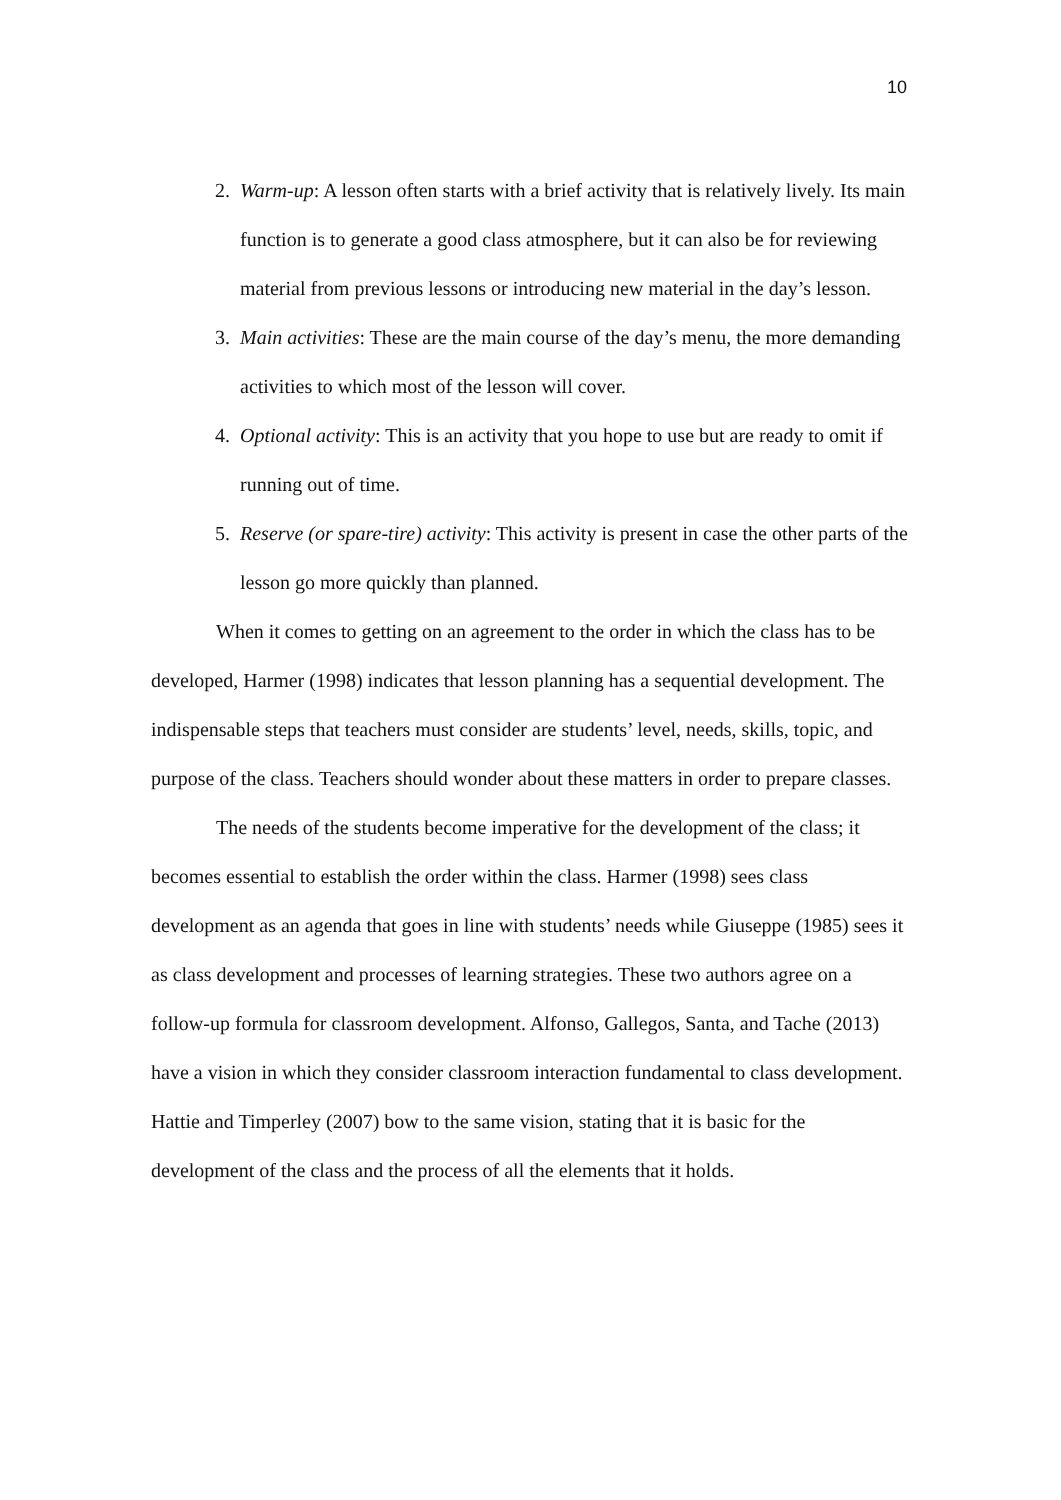10
2. Warm-up: A lesson often starts with a brief activity that is relatively lively. Its main function is to generate a good class atmosphere, but it can also be for reviewing material from previous lessons or introducing new material in the day’s lesson.
3. Main activities: These are the main course of the day’s menu, the more demanding activities to which most of the lesson will cover.
4. Optional activity: This is an activity that you hope to use but are ready to omit if running out of time.
5. Reserve (or spare-tire) activity: This activity is present in case the other parts of the lesson go more quickly than planned.
When it comes to getting on an agreement to the order in which the class has to be developed, Harmer (1998) indicates that lesson planning has a sequential development. The indispensable steps that teachers must consider are students’ level, needs, skills, topic, and purpose of the class. Teachers should wonder about these matters in order to prepare classes.
The needs of the students become imperative for the development of the class; it becomes essential to establish the order within the class. Harmer (1998) sees class development as an agenda that goes in line with students’ needs while Giuseppe (1985) sees it as class development and processes of learning strategies. These two authors agree on a follow-up formula for classroom development. Alfonso, Gallegos, Santa, and Tache (2013) have a vision in which they consider classroom interaction fundamental to class development. Hattie and Timperley (2007) bow to the same vision, stating that it is basic for the development of the class and the process of all the elements that it holds.